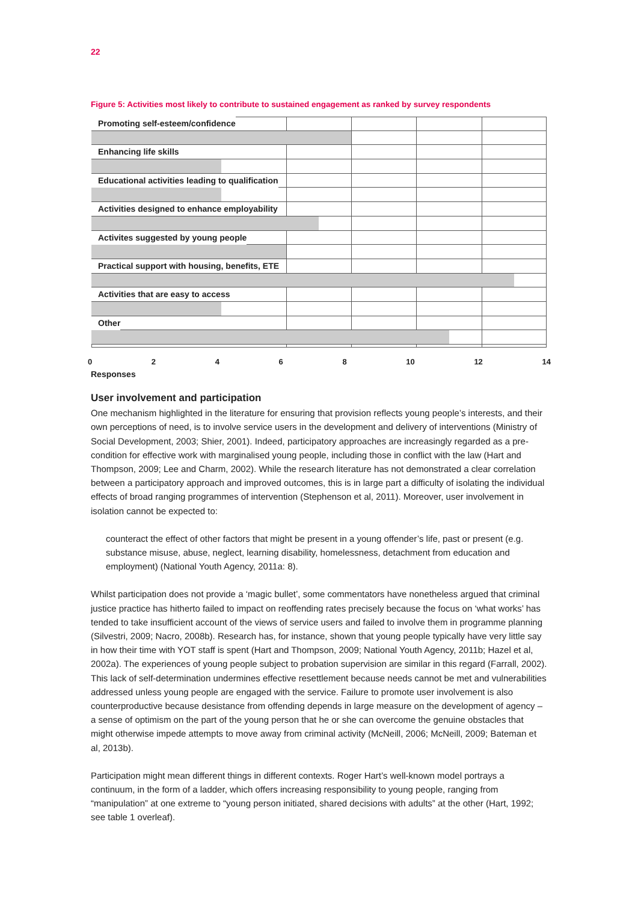22
Figure 5: Activities most likely to contribute to sustained engagement as ranked by survey respondents
Promoting self-esteem/confidence
Enhancing life skills
Educational activities leading to qualification
Activities designed to enhance employability
Activites suggested by young people
Practical support with housing, benefits, ETE
Activities that are easy to access
Other
0 2 4 6 8 10 12 14
Responses
User involvement and participation
One mechanism highlighted in the literature for ensuring that provision reflects young people’s interests, and their own perceptions of need, is to involve service users in the development and delivery of interventions (Ministry of Social Development, 2003; Shier, 2001). Indeed, participatory approaches are increasingly regarded as a pre-condition for effective work with marginalised young people, including those in conflict with the law (Hart and Thompson, 2009; Lee and Charm, 2002). While the research literature has not demonstrated a clear correlation between a participatory approach and improved outcomes, this is in large part a difficulty of isolating the individual effects of broad ranging programmes of intervention (Stephenson et al, 2011). Moreover, user involvement in isolation cannot be expected to:
counteract the effect of other factors that might be present in a young offender’s life, past or present (e.g. substance misuse, abuse, neglect, learning disability, homelessness, detachment from education and employment) (National Youth Agency, 2011a: 8).
Whilst participation does not provide a ‘magic bullet’, some commentators have nonetheless argued that criminal justice practice has hitherto failed to impact on reoffending rates precisely because the focus on ‘what works’ has tended to take insufficient account of the views of service users and failed to involve them in programme planning (Silvestri, 2009; Nacro, 2008b). Research has, for instance, shown that young people typically have very little say in how their time with YOT staff is spent (Hart and Thompson, 2009; National Youth Agency, 2011b; Hazel et al, 2002a). The experiences of young people subject to probation supervision are similar in this regard (Farrall, 2002). This lack of self-determination undermines effective resettlement because needs cannot be met and vulnerabilities addressed unless young people are engaged with the service. Failure to promote user involvement is also counterproductive because desistance from offending depends in large measure on the development of agency – a sense of optimism on the part of the young person that he or she can overcome the genuine obstacles that might otherwise impede attempts to move away from criminal activity (McNeill, 2006; McNeill, 2009; Bateman et al, 2013b).
Participation might mean different things in different contexts. Roger Hart’s well-known model portrays a continuum, in the form of a ladder, which offers increasing responsibility to young people, ranging from “manipulation” at one extreme to “young person initiated, shared decisions with adults” at the other (Hart, 1992; see table 1 overleaf).